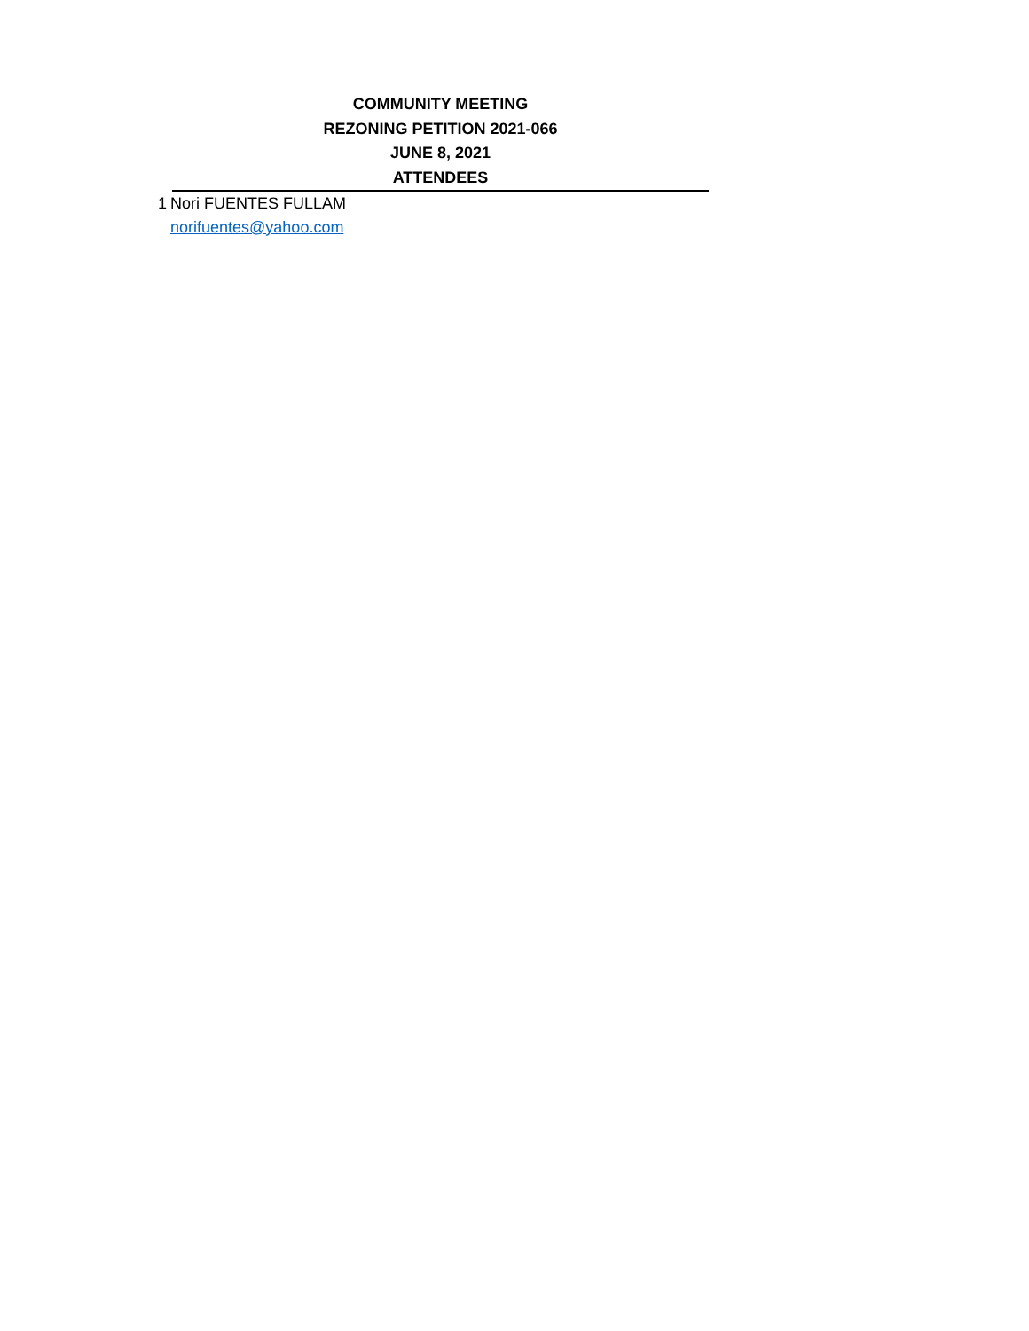COMMUNITY MEETING
REZONING PETITION 2021-066
JUNE 8, 2021
ATTENDEES
| 1 | Nori FUENTES FULLAM |
| | norifuentes@yahoo.com |